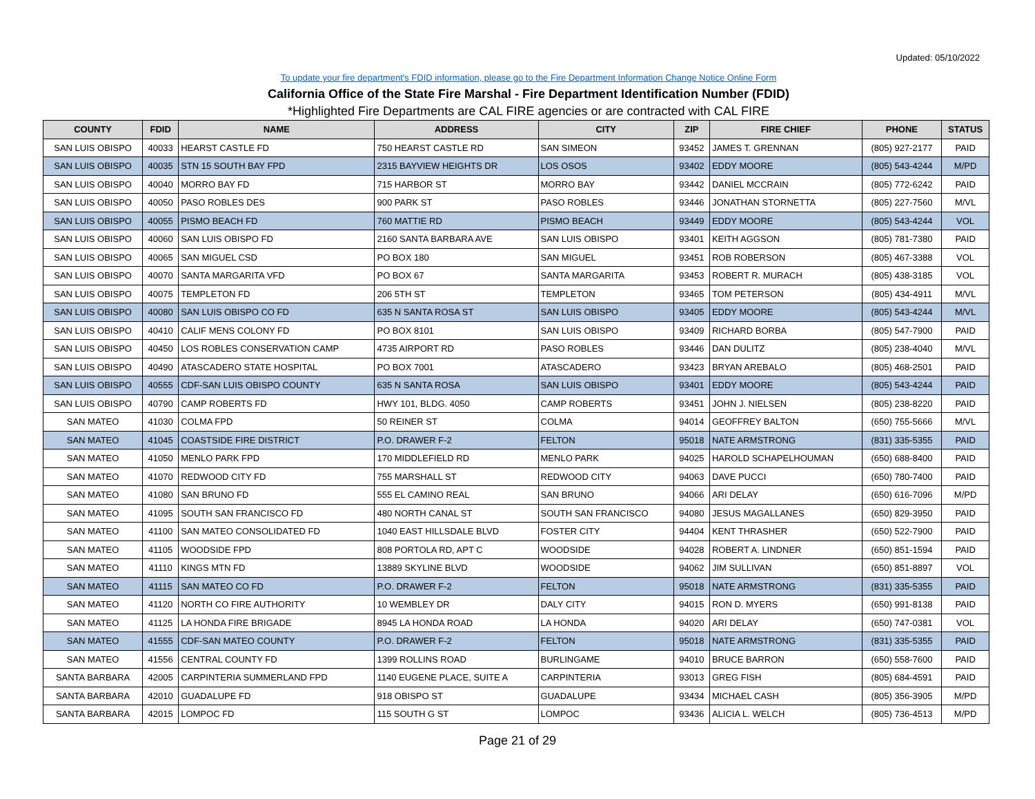Updated: 05/10/2022
To update your fire department's FDID information, please go to the Fire Department Information Change Notice Online Form
California Office of the State Fire Marshal - Fire Department Identification Number (FDID)
*Highlighted Fire Departments are CAL FIRE agencies or are contracted with CAL FIRE
| COUNTY | FDID | NAME | ADDRESS | CITY | ZIP | FIRE CHIEF | PHONE | STATUS |
| --- | --- | --- | --- | --- | --- | --- | --- | --- |
| SAN LUIS OBISPO | 40033 | HEARST CASTLE FD | 750 HEARST CASTLE RD | SAN SIMEON | 93452 | JAMES T. GRENNAN | (805) 927-2177 | PAID |
| SAN LUIS OBISPO | 40035 | STN 15 SOUTH BAY FPD | 2315 BAYVIEW HEIGHTS DR | LOS OSOS | 93402 | EDDY MOORE | (805) 543-4244 | M/PD |
| SAN LUIS OBISPO | 40040 | MORRO BAY FD | 715 HARBOR ST | MORRO BAY | 93442 | DANIEL MCCRAIN | (805) 772-6242 | PAID |
| SAN LUIS OBISPO | 40050 | PASO ROBLES DES | 900 PARK ST | PASO ROBLES | 93446 | JONATHAN STORNETTA | (805) 227-7560 | M/VL |
| SAN LUIS OBISPO | 40055 | PISMO BEACH FD | 760 MATTIE RD | PISMO BEACH | 93449 | EDDY MOORE | (805) 543-4244 | VOL |
| SAN LUIS OBISPO | 40060 | SAN LUIS OBISPO FD | 2160 SANTA BARBARA AVE | SAN LUIS OBISPO | 93401 | KEITH AGGSON | (805) 781-7380 | PAID |
| SAN LUIS OBISPO | 40065 | SAN MIGUEL CSD | PO BOX 180 | SAN MIGUEL | 93451 | ROB ROBERSON | (805) 467-3388 | VOL |
| SAN LUIS OBISPO | 40070 | SANTA MARGARITA VFD | PO BOX 67 | SANTA MARGARITA | 93453 | ROBERT R. MURACH | (805) 438-3185 | VOL |
| SAN LUIS OBISPO | 40075 | TEMPLETON FD | 206 5TH ST | TEMPLETON | 93465 | TOM PETERSON | (805) 434-4911 | M/VL |
| SAN LUIS OBISPO | 40080 | SAN LUIS OBISPO CO FD | 635 N SANTA ROSA ST | SAN LUIS OBISPO | 93405 | EDDY MOORE | (805) 543-4244 | M/VL |
| SAN LUIS OBISPO | 40410 | CALIF MENS COLONY FD | PO BOX 8101 | SAN LUIS OBISPO | 93409 | RICHARD BORBA | (805) 547-7900 | PAID |
| SAN LUIS OBISPO | 40450 | LOS ROBLES CONSERVATION CAMP | 4735 AIRPORT RD | PASO ROBLES | 93446 | DAN DULITZ | (805) 238-4040 | M/VL |
| SAN LUIS OBISPO | 40490 | ATASCADERO STATE HOSPITAL | PO BOX 7001 | ATASCADERO | 93423 | BRYAN AREBALO | (805) 468-2501 | PAID |
| SAN LUIS OBISPO | 40555 | CDF-SAN LUIS OBISPO COUNTY | 635 N SANTA ROSA | SAN LUIS OBISPO | 93401 | EDDY MOORE | (805) 543-4244 | PAID |
| SAN LUIS OBISPO | 40790 | CAMP ROBERTS FD | HWY 101, BLDG. 4050 | CAMP ROBERTS | 93451 | JOHN J. NIELSEN | (805) 238-8220 | PAID |
| SAN MATEO | 41030 | COLMA FPD | 50 REINER ST | COLMA | 94014 | GEOFFREY BALTON | (650) 755-5666 | M/VL |
| SAN MATEO | 41045 | COASTSIDE FIRE DISTRICT | P.O. DRAWER F-2 | FELTON | 95018 | NATE ARMSTRONG | (831) 335-5355 | PAID |
| SAN MATEO | 41050 | MENLO PARK FPD | 170 MIDDLEFIELD RD | MENLO PARK | 94025 | HAROLD SCHAPELHOUMAN | (650) 688-8400 | PAID |
| SAN MATEO | 41070 | REDWOOD CITY FD | 755 MARSHALL ST | REDWOOD CITY | 94063 | DAVE PUCCI | (650) 780-7400 | PAID |
| SAN MATEO | 41080 | SAN BRUNO FD | 555 EL CAMINO REAL | SAN BRUNO | 94066 | ARI DELAY | (650) 616-7096 | M/PD |
| SAN MATEO | 41095 | SOUTH SAN FRANCISCO FD | 480 NORTH CANAL ST | SOUTH SAN FRANCISCO | 94080 | JESUS MAGALLANES | (650) 829-3950 | PAID |
| SAN MATEO | 41100 | SAN MATEO CONSOLIDATED FD | 1040 EAST HILLSDALE BLVD | FOSTER CITY | 94404 | KENT THRASHER | (650) 522-7900 | PAID |
| SAN MATEO | 41105 | WOODSIDE FPD | 808 PORTOLA RD, APT C | WOODSIDE | 94028 | ROBERT A. LINDNER | (650) 851-1594 | PAID |
| SAN MATEO | 41110 | KINGS MTN FD | 13889 SKYLINE BLVD | WOODSIDE | 94062 | JIM SULLIVAN | (650) 851-8897 | VOL |
| SAN MATEO | 41115 | SAN MATEO CO FD | P.O. DRAWER F-2 | FELTON | 95018 | NATE ARMSTRONG | (831) 335-5355 | PAID |
| SAN MATEO | 41120 | NORTH CO FIRE AUTHORITY | 10 WEMBLEY DR | DALY CITY | 94015 | RON D. MYERS | (650) 991-8138 | PAID |
| SAN MATEO | 41125 | LA HONDA FIRE BRIGADE | 8945 LA HONDA ROAD | LA HONDA | 94020 | ARI DELAY | (650) 747-0381 | VOL |
| SAN MATEO | 41555 | CDF-SAN MATEO COUNTY | P.O. DRAWER F-2 | FELTON | 95018 | NATE ARMSTRONG | (831) 335-5355 | PAID |
| SAN MATEO | 41556 | CENTRAL COUNTY FD | 1399 ROLLINS ROAD | BURLINGAME | 94010 | BRUCE BARRON | (650) 558-7600 | PAID |
| SANTA BARBARA | 42005 | CARPINTERIA SUMMERLAND FPD | 1140 EUGENE PLACE, SUITE A | CARPINTERIA | 93013 | GREG FISH | (805) 684-4591 | PAID |
| SANTA BARBARA | 42010 | GUADALUPE FD | 918 OBISPO ST | GUADALUPE | 93434 | MICHAEL CASH | (805) 356-3905 | M/PD |
| SANTA BARBARA | 42015 | LOMPOC FD | 115 SOUTH G ST | LOMPOC | 93436 | ALICIA L. WELCH | (805) 736-4513 | M/PD |
Page 21 of 29